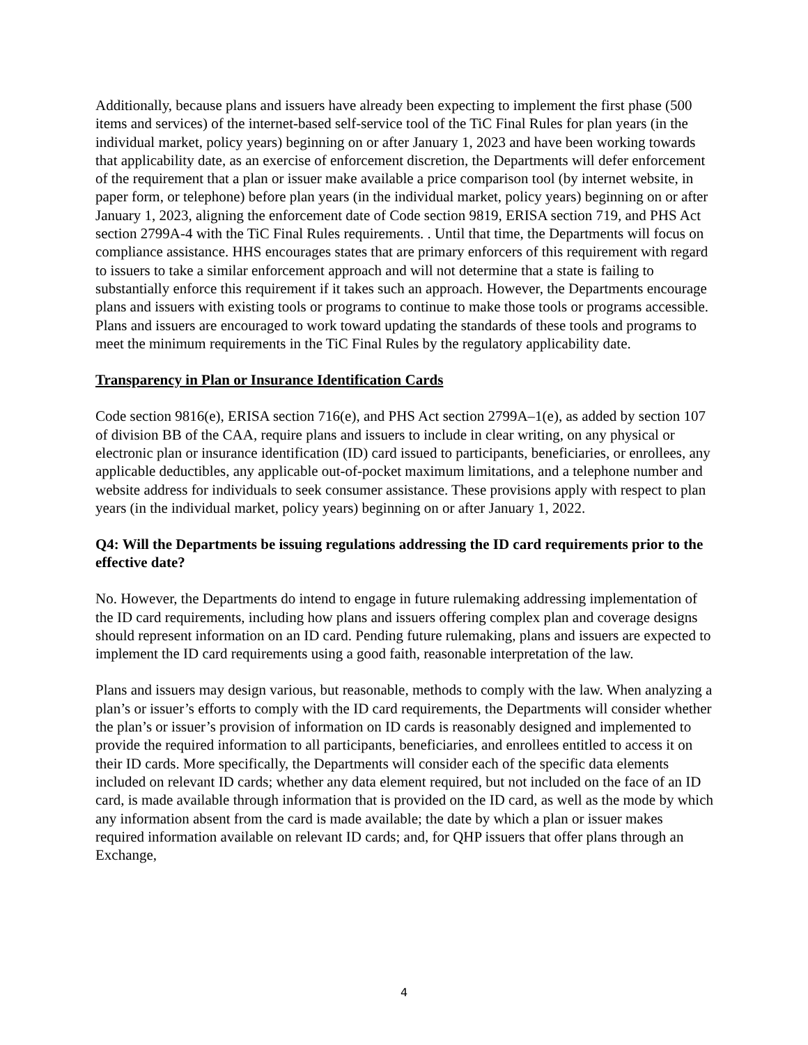Additionally, because plans and issuers have already been expecting to implement the first phase (500 items and services) of the internet-based self-service tool of the TiC Final Rules for plan years (in the individual market, policy years) beginning on or after January 1, 2023 and have been working towards that applicability date, as an exercise of enforcement discretion, the Departments will defer enforcement of the requirement that a plan or issuer make available a price comparison tool (by internet website, in paper form, or telephone) before plan years (in the individual market, policy years) beginning on or after January 1, 2023, aligning the enforcement date of Code section 9819, ERISA section 719, and PHS Act section 2799A-4 with the TiC Final Rules requirements. . Until that time, the Departments will focus on compliance assistance. HHS encourages states that are primary enforcers of this requirement with regard to issuers to take a similar enforcement approach and will not determine that a state is failing to substantially enforce this requirement if it takes such an approach. However, the Departments encourage plans and issuers with existing tools or programs to continue to make those tools or programs accessible. Plans and issuers are encouraged to work toward updating the standards of these tools and programs to meet the minimum requirements in the TiC Final Rules by the regulatory applicability date.
Transparency in Plan or Insurance Identification Cards
Code section 9816(e), ERISA section 716(e), and PHS Act section 2799A–1(e), as added by section 107 of division BB of the CAA, require plans and issuers to include in clear writing, on any physical or electronic plan or insurance identification (ID) card issued to participants, beneficiaries, or enrollees, any applicable deductibles, any applicable out-of-pocket maximum limitations, and a telephone number and website address for individuals to seek consumer assistance. These provisions apply with respect to plan years (in the individual market, policy years) beginning on or after January 1, 2022.
Q4: Will the Departments be issuing regulations addressing the ID card requirements prior to the effective date?
No. However, the Departments do intend to engage in future rulemaking addressing implementation of the ID card requirements, including how plans and issuers offering complex plan and coverage designs should represent information on an ID card. Pending future rulemaking, plans and issuers are expected to implement the ID card requirements using a good faith, reasonable interpretation of the law.
Plans and issuers may design various, but reasonable, methods to comply with the law. When analyzing a plan’s or issuer’s efforts to comply with the ID card requirements, the Departments will consider whether the plan’s or issuer’s provision of information on ID cards is reasonably designed and implemented to provide the required information to all participants, beneficiaries, and enrollees entitled to access it on their ID cards. More specifically, the Departments will consider each of the specific data elements included on relevant ID cards; whether any data element required, but not included on the face of an ID card, is made available through information that is provided on the ID card, as well as the mode by which any information absent from the card is made available; the date by which a plan or issuer makes required information available on relevant ID cards; and, for QHP issuers that offer plans through an Exchange,
4